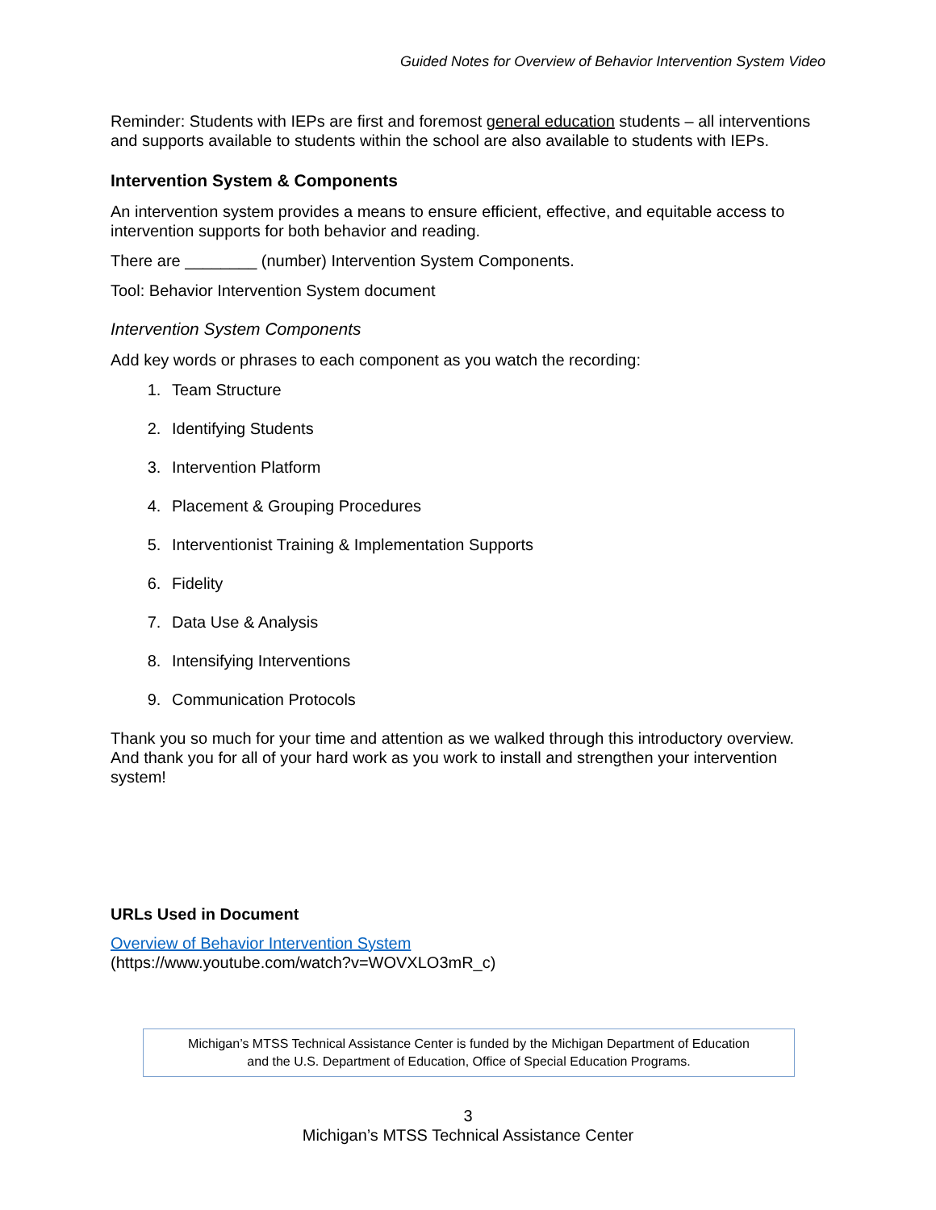Guided Notes for Overview of Behavior Intervention System Video
Reminder: Students with IEPs are first and foremost general education students – all interventions and supports available to students within the school are also available to students with IEPs.
Intervention System & Components
An intervention system provides a means to ensure efficient, effective, and equitable access to intervention supports for both behavior and reading.
There are ________ (number) Intervention System Components.
Tool: Behavior Intervention System document
Intervention System Components
Add key words or phrases to each component as you watch the recording:
1. Team Structure
2. Identifying Students
3. Intervention Platform
4. Placement & Grouping Procedures
5. Interventionist Training & Implementation Supports
6. Fidelity
7. Data Use & Analysis
8. Intensifying Interventions
9. Communication Protocols
Thank you so much for your time and attention as we walked through this introductory overview. And thank you for all of your hard work as you work to install and strengthen your intervention system!
URLs Used in Document
Overview of Behavior Intervention System
(https://www.youtube.com/watch?v=WOVXLO3mR_c)
Michigan’s MTSS Technical Assistance Center is funded by the Michigan Department of Education
and the U.S. Department of Education, Office of Special Education Programs.
3
Michigan’s MTSS Technical Assistance Center